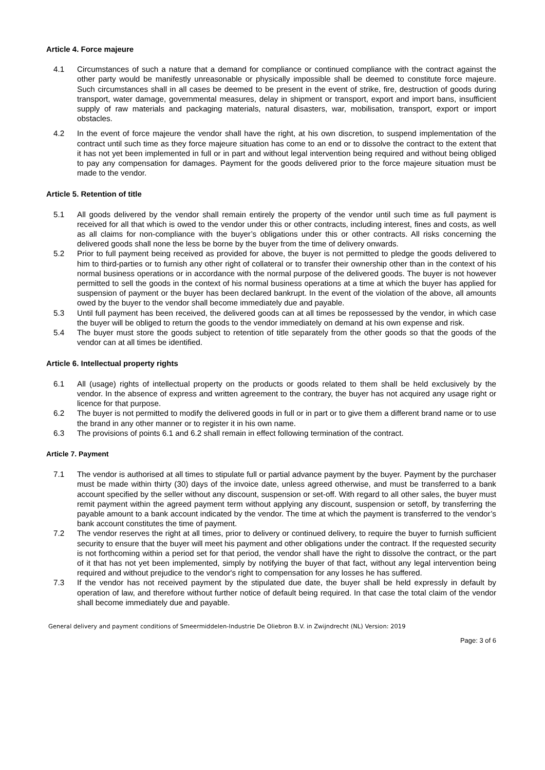Article 4. Force majeure
4.1 Circumstances of such a nature that a demand for compliance or continued compliance with the contract against the other party would be manifestly unreasonable or physically impossible shall be deemed to constitute force majeure. Such circumstances shall in all cases be deemed to be present in the event of strike, fire, destruction of goods during transport, water damage, governmental measures, delay in shipment or transport, export and import bans, insufficient supply of raw materials and packaging materials, natural disasters, war, mobilisation, transport, export or import obstacles.
4.2 In the event of force majeure the vendor shall have the right, at his own discretion, to suspend implementation of the contract until such time as they force majeure situation has come to an end or to dissolve the contract to the extent that it has not yet been implemented in full or in part and without legal intervention being required and without being obliged to pay any compensation for damages. Payment for the goods delivered prior to the force majeure situation must be made to the vendor.
Article 5. Retention of title
5.1 All goods delivered by the vendor shall remain entirely the property of the vendor until such time as full payment is received for all that which is owed to the vendor under this or other contracts, including interest, fines and costs, as well as all claims for non-compliance with the buyer’s obligations under this or other contracts. All risks concerning the delivered goods shall none the less be borne by the buyer from the time of delivery onwards.
5.2 Prior to full payment being received as provided for above, the buyer is not permitted to pledge the goods delivered to him to third-parties or to furnish any other right of collateral or to transfer their ownership other than in the context of his normal business operations or in accordance with the normal purpose of the delivered goods. The buyer is not however permitted to sell the goods in the context of his normal business operations at a time at which the buyer has applied for suspension of payment or the buyer has been declared bankrupt. In the event of the violation of the above, all amounts owed by the buyer to the vendor shall become immediately due and payable.
5.3 Until full payment has been received, the delivered goods can at all times be repossessed by the vendor, in which case the buyer will be obliged to return the goods to the vendor immediately on demand at his own expense and risk.
5.4 The buyer must store the goods subject to retention of title separately from the other goods so that the goods of the vendor can at all times be identified.
Article 6. Intellectual property rights
6.1 All (usage) rights of intellectual property on the products or goods related to them shall be held exclusively by the vendor. In the absence of express and written agreement to the contrary, the buyer has not acquired any usage right or licence for that purpose.
6.2 The buyer is not permitted to modify the delivered goods in full or in part or to give them a different brand name or to use the brand in any other manner or to register it in his own name.
6.3 The provisions of points 6.1 and 6.2 shall remain in effect following termination of the contract.
Article 7. Payment
7.1 The vendor is authorised at all times to stipulate full or partial advance payment by the buyer. Payment by the purchaser must be made within thirty (30) days of the invoice date, unless agreed otherwise, and must be transferred to a bank account specified by the seller without any discount, suspension or set-off. With regard to all other sales, the buyer must remit payment within the agreed payment term without applying any discount, suspension or setoff, by transferring the payable amount to a bank account indicated by the vendor. The time at which the payment is transferred to the vendor’s bank account constitutes the time of payment.
7.2 The vendor reserves the right at all times, prior to delivery or continued delivery, to require the buyer to furnish sufficient security to ensure that the buyer will meet his payment and other obligations under the contract. If the requested security is not forthcoming within a period set for that period, the vendor shall have the right to dissolve the contract, or the part of it that has not yet been implemented, simply by notifying the buyer of that fact, without any legal intervention being required and without prejudice to the vendor's right to compensation for any losses he has suffered.
7.3 If the vendor has not received payment by the stipulated due date, the buyer shall be held expressly in default by operation of law, and therefore without further notice of default being required. In that case the total claim of the vendor shall become immediately due and payable.
General delivery and payment conditions of Smeermiddelen-Industrie De Oliebron B.V. in Zwijndrecht (NL) Version: 2019
Page: 3 of 6